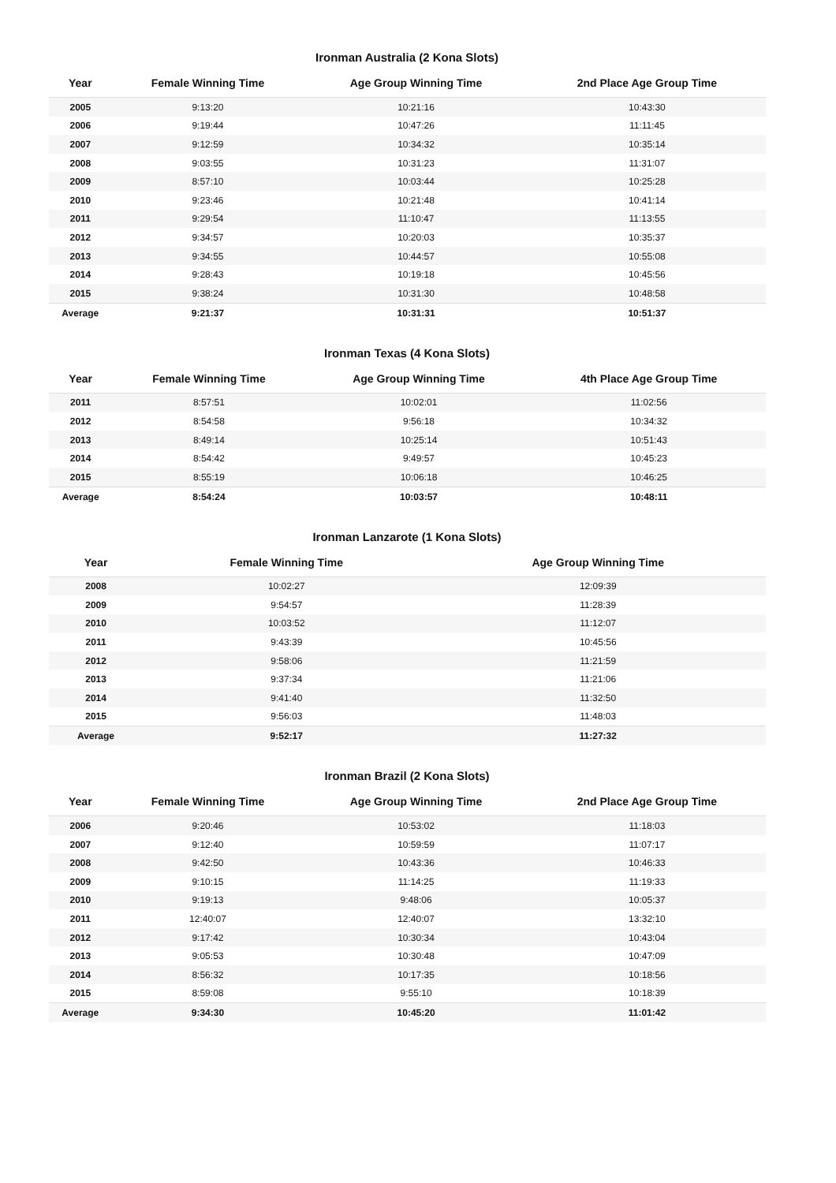Ironman Australia (2 Kona Slots)
| Year | Female Winning Time | Age Group Winning Time | 2nd Place Age Group Time |
| --- | --- | --- | --- |
| 2005 | 9:13:20 | 10:21:16 | 10:43:30 |
| 2006 | 9:19:44 | 10:47:26 | 11:11:45 |
| 2007 | 9:12:59 | 10:34:32 | 10:35:14 |
| 2008 | 9:03:55 | 10:31:23 | 11:31:07 |
| 2009 | 8:57:10 | 10:03:44 | 10:25:28 |
| 2010 | 9:23:46 | 10:21:48 | 10:41:14 |
| 2011 | 9:29:54 | 11:10:47 | 11:13:55 |
| 2012 | 9:34:57 | 10:20:03 | 10:35:37 |
| 2013 | 9:34:55 | 10:44:57 | 10:55:08 |
| 2014 | 9:28:43 | 10:19:18 | 10:45:56 |
| 2015 | 9:38:24 | 10:31:30 | 10:48:58 |
| Average | 9:21:37 | 10:31:31 | 10:51:37 |
Ironman Texas (4 Kona Slots)
| Year | Female Winning Time | Age Group Winning Time | 4th Place Age Group Time |
| --- | --- | --- | --- |
| 2011 | 8:57:51 | 10:02:01 | 11:02:56 |
| 2012 | 8:54:58 | 9:56:18 | 10:34:32 |
| 2013 | 8:49:14 | 10:25:14 | 10:51:43 |
| 2014 | 8:54:42 | 9:49:57 | 10:45:23 |
| 2015 | 8:55:19 | 10:06:18 | 10:46:25 |
| Average | 8:54:24 | 10:03:57 | 10:48:11 |
Ironman Lanzarote (1 Kona Slots)
| Year | Female Winning Time | Age Group Winning Time |
| --- | --- | --- |
| 2008 | 10:02:27 | 12:09:39 |
| 2009 | 9:54:57 | 11:28:39 |
| 2010 | 10:03:52 | 11:12:07 |
| 2011 | 9:43:39 | 10:45:56 |
| 2012 | 9:58:06 | 11:21:59 |
| 2013 | 9:37:34 | 11:21:06 |
| 2014 | 9:41:40 | 11:32:50 |
| 2015 | 9:56:03 | 11:48:03 |
| Average | 9:52:17 | 11:27:32 |
Ironman Brazil (2 Kona Slots)
| Year | Female Winning Time | Age Group Winning Time | 2nd Place Age Group Time |
| --- | --- | --- | --- |
| 2006 | 9:20:46 | 10:53:02 | 11:18:03 |
| 2007 | 9:12:40 | 10:59:59 | 11:07:17 |
| 2008 | 9:42:50 | 10:43:36 | 10:46:33 |
| 2009 | 9:10:15 | 11:14:25 | 11:19:33 |
| 2010 | 9:19:13 | 9:48:06 | 10:05:37 |
| 2011 | 12:40:07 | 12:40:07 | 13:32:10 |
| 2012 | 9:17:42 | 10:30:34 | 10:43:04 |
| 2013 | 9:05:53 | 10:30:48 | 10:47:09 |
| 2014 | 8:56:32 | 10:17:35 | 10:18:56 |
| 2015 | 8:59:08 | 9:55:10 | 10:18:39 |
| Average | 9:34:30 | 10:45:20 | 11:01:42 |